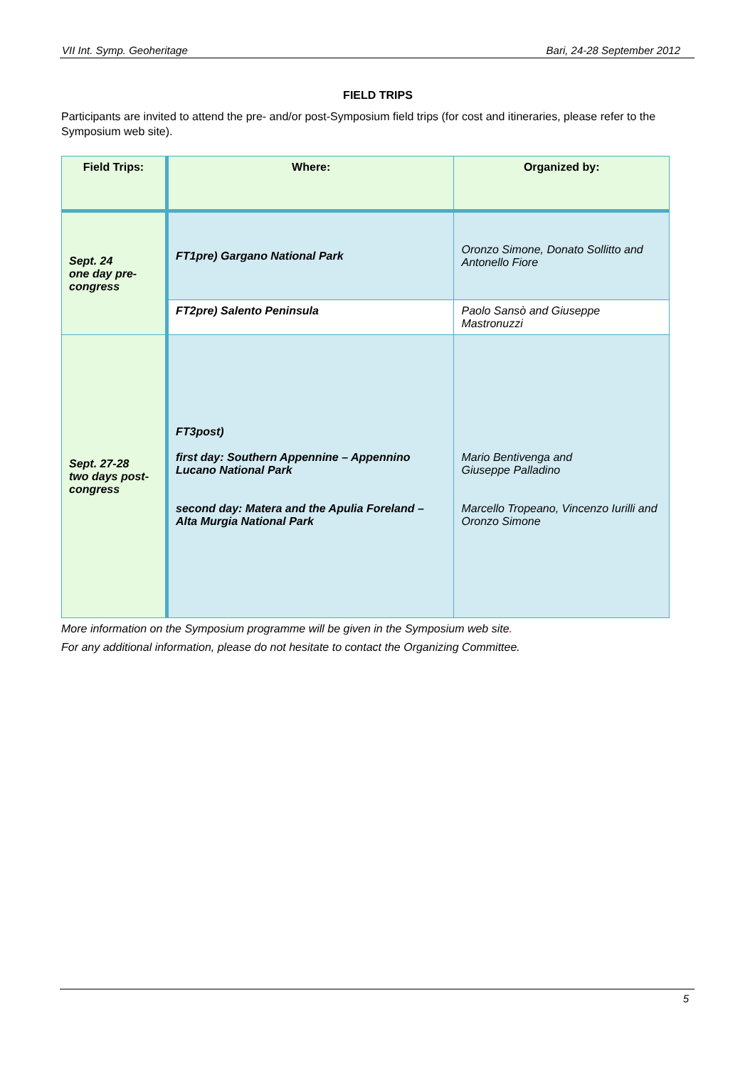VII Int. Symp. Geoheritage Bari, 24-28 September 2012
FIELD TRIPS
Participants are invited to attend the pre- and/or post-Symposium field trips (for cost and itineraries, please refer to the Symposium web site).
| Field Trips: | Where: | Organized by: |
| --- | --- | --- |
| Sept. 24 one day pre-congress | FT1pre) Gargano National Park | Oronzo Simone, Donato Sollitto and Antonello Fiore |
| | FT2pre) Salento Peninsula | Paolo Sansò and Giuseppe Mastronuzzi |
| Sept. 27-28 two days post-congress | FT3post) first day: Southern Appennine – Appennino Lucano National Park second day: Matera and the Apulia Foreland – Alta Murgia National Park | Mario Bentivenga and Giuseppe Palladino Marcello Tropeano, Vincenzo Iurilli and Oronzo Simone |
More information on the Symposium programme will be given in the Symposium web site.
For any additional information, please do not hesitate to contact the Organizing Committee.
5